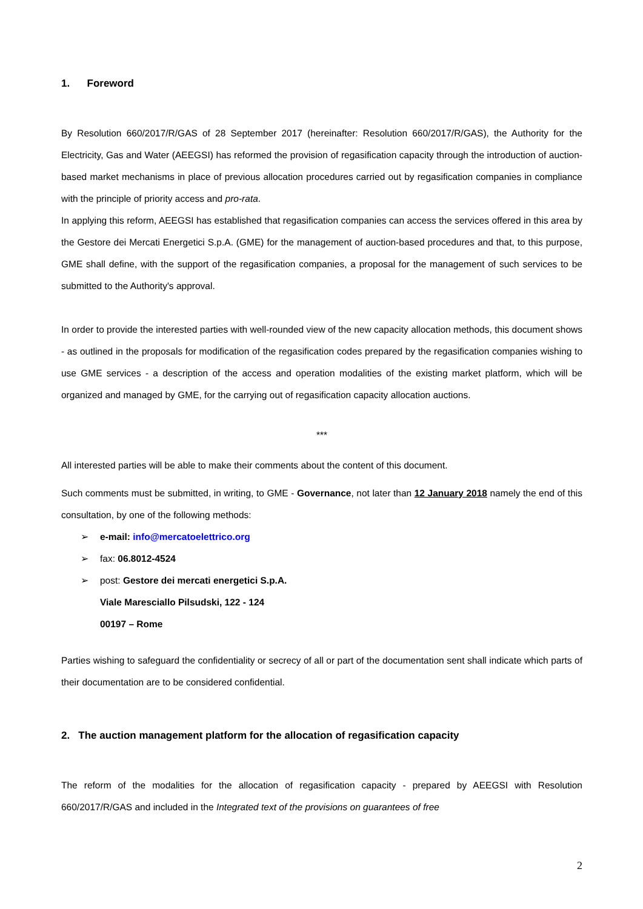1. Foreword
By Resolution 660/2017/R/GAS of 28 September 2017 (hereinafter: Resolution 660/2017/R/GAS), the Authority for the Electricity, Gas and Water (AEEGSI) has reformed the provision of regasification capacity through the introduction of auction-based market mechanisms in place of previous allocation procedures carried out by regasification companies in compliance with the principle of priority access and pro-rata.
In applying this reform, AEEGSI has established that regasification companies can access the services offered in this area by the Gestore dei Mercati Energetici S.p.A. (GME) for the management of auction-based procedures and that, to this purpose, GME shall define, with the support of the regasification companies, a proposal for the management of such services to be submitted to the Authority's approval.
In order to provide the interested parties with well-rounded view of the new capacity allocation methods, this document shows - as outlined in the proposals for modification of the regasification codes prepared by the regasification companies wishing to use GME services - a description of the access and operation modalities of the existing market platform, which will be organized and managed by GME, for the carrying out of regasification capacity allocation auctions.
***
All interested parties will be able to make their comments about the content of this document.
Such comments must be submitted, in writing, to GME - Governance, not later than 12 January 2018 namely the end of this consultation, by one of the following methods:
➢ e-mail: info@mercatoelettrico.org
➢ fax: 06.8012-4524
➢ post: Gestore dei mercati energetici S.p.A.
Viale Maresciallo Pilsudski, 122 - 124
00197 – Rome
Parties wishing to safeguard the confidentiality or secrecy of all or part of the documentation sent shall indicate which parts of their documentation are to be considered confidential.
2. The auction management platform for the allocation of regasification capacity
The reform of the modalities for the allocation of regasification capacity - prepared by AEEGSI with Resolution 660/2017/R/GAS and included in the Integrated text of the provisions on guarantees of free
2